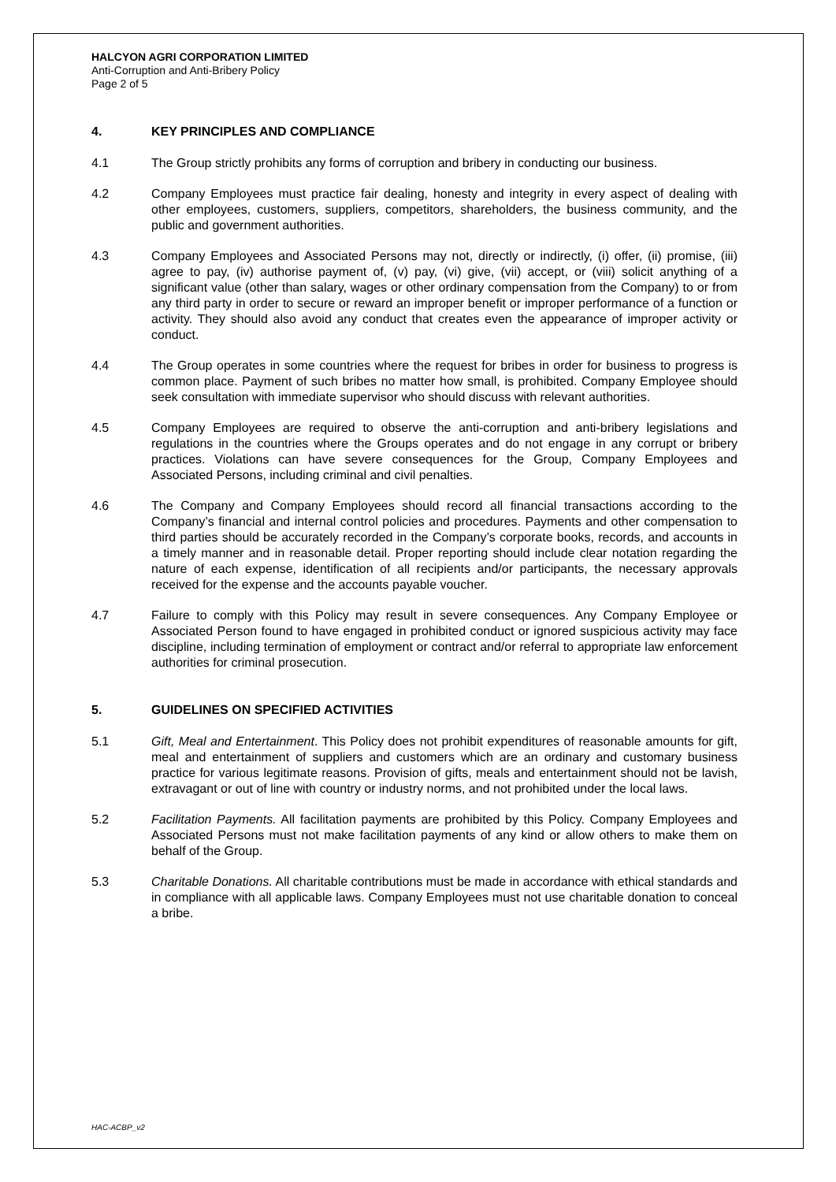HALCYON AGRI CORPORATION LIMITED
Anti-Corruption and Anti-Bribery Policy
Page 2 of 5
4. KEY PRINCIPLES AND COMPLIANCE
4.1 The Group strictly prohibits any forms of corruption and bribery in conducting our business.
4.2 Company Employees must practice fair dealing, honesty and integrity in every aspect of dealing with other employees, customers, suppliers, competitors, shareholders, the business community, and the public and government authorities.
4.3 Company Employees and Associated Persons may not, directly or indirectly, (i) offer, (ii) promise, (iii) agree to pay, (iv) authorise payment of, (v) pay, (vi) give, (vii) accept, or (viii) solicit anything of a significant value (other than salary, wages or other ordinary compensation from the Company) to or from any third party in order to secure or reward an improper benefit or improper performance of a function or activity. They should also avoid any conduct that creates even the appearance of improper activity or conduct.
4.4 The Group operates in some countries where the request for bribes in order for business to progress is common place. Payment of such bribes no matter how small, is prohibited. Company Employee should seek consultation with immediate supervisor who should discuss with relevant authorities.
4.5 Company Employees are required to observe the anti-corruption and anti-bribery legislations and regulations in the countries where the Groups operates and do not engage in any corrupt or bribery practices. Violations can have severe consequences for the Group, Company Employees and Associated Persons, including criminal and civil penalties.
4.6 The Company and Company Employees should record all financial transactions according to the Company’s financial and internal control policies and procedures. Payments and other compensation to third parties should be accurately recorded in the Company’s corporate books, records, and accounts in a timely manner and in reasonable detail. Proper reporting should include clear notation regarding the nature of each expense, identification of all recipients and/or participants, the necessary approvals received for the expense and the accounts payable voucher.
4.7 Failure to comply with this Policy may result in severe consequences. Any Company Employee or Associated Person found to have engaged in prohibited conduct or ignored suspicious activity may face discipline, including termination of employment or contract and/or referral to appropriate law enforcement authorities for criminal prosecution.
5. GUIDELINES ON SPECIFIED ACTIVITIES
5.1 Gift, Meal and Entertainment. This Policy does not prohibit expenditures of reasonable amounts for gift, meal and entertainment of suppliers and customers which are an ordinary and customary business practice for various legitimate reasons. Provision of gifts, meals and entertainment should not be lavish, extravagant or out of line with country or industry norms, and not prohibited under the local laws.
5.2 Facilitation Payments. All facilitation payments are prohibited by this Policy. Company Employees and Associated Persons must not make facilitation payments of any kind or allow others to make them on behalf of the Group.
5.3 Charitable Donations. All charitable contributions must be made in accordance with ethical standards and in compliance with all applicable laws. Company Employees must not use charitable donation to conceal a bribe.
HAC-ACBP_v2